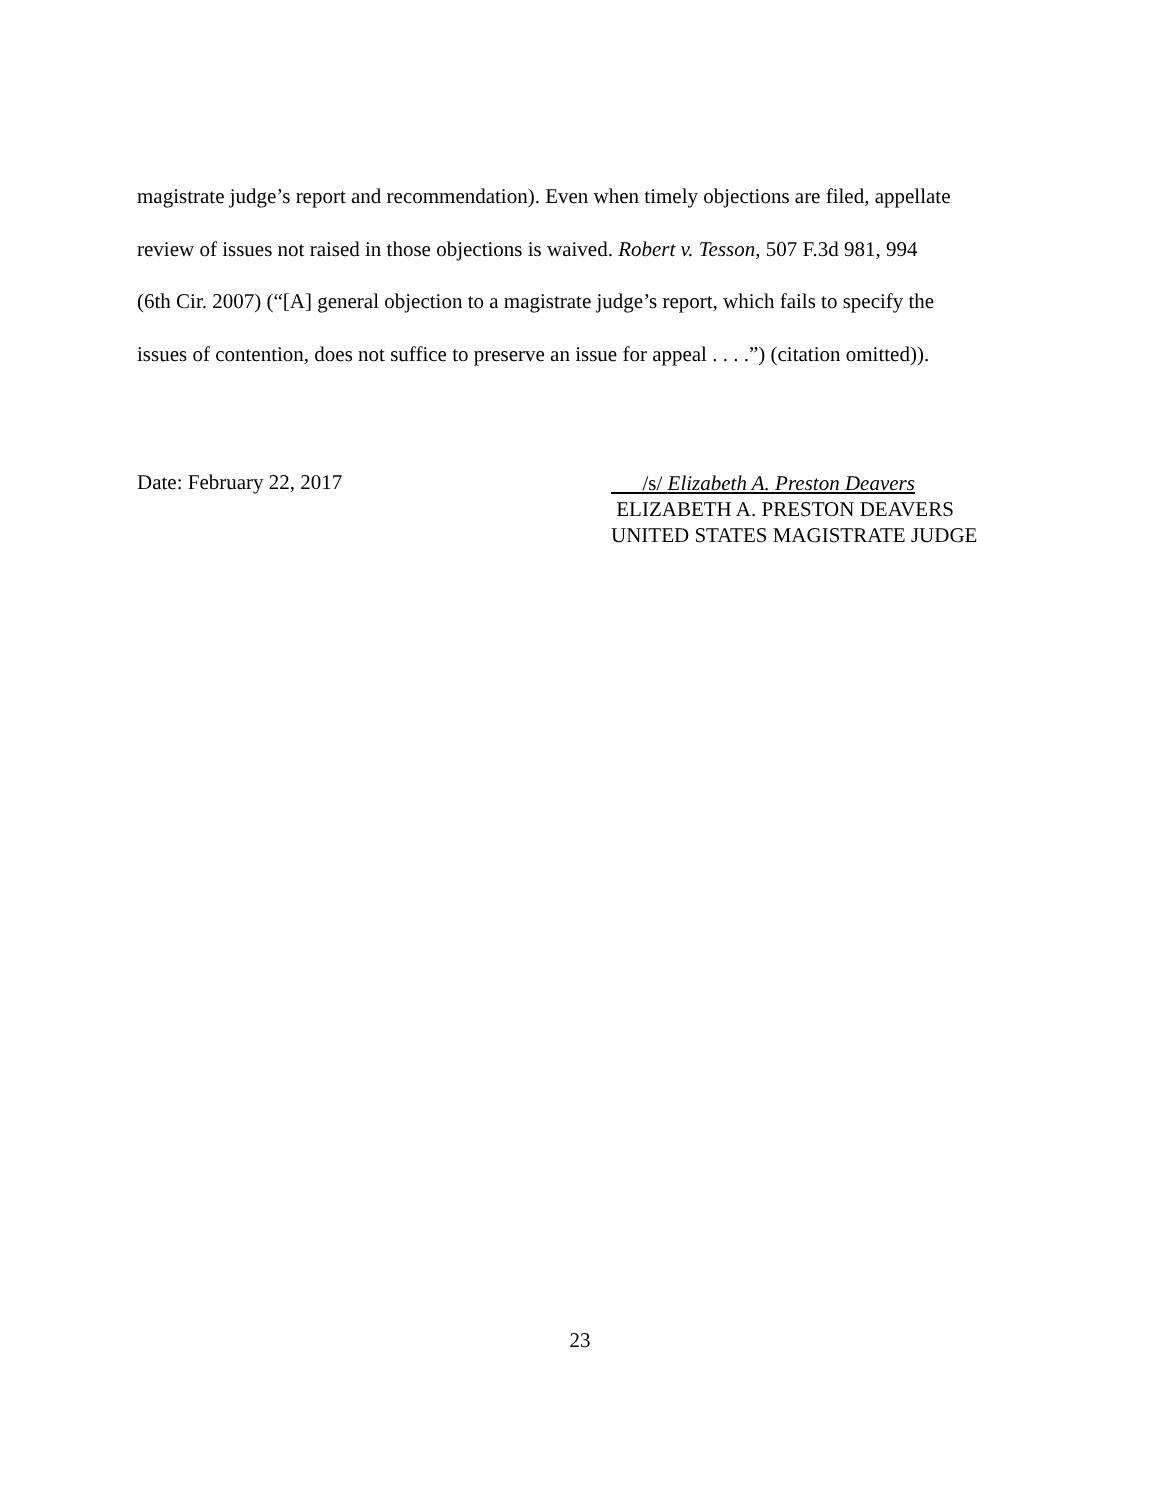magistrate judge’s report and recommendation). Even when timely objections are filed, appellate
review of issues not raised in those objections is waived. Robert v. Tesson, 507 F.3d 981, 994
(6th Cir. 2007) (“[A] general objection to a magistrate judge’s report, which fails to specify the
issues of contention, does not suffice to preserve an issue for appeal . . . .”) (citation omitted)).
Date: February 22, 2017
/s/ Elizabeth A. Preston Deavers
ELIZABETH A. PRESTON DEAVERS
UNITED STATES MAGISTRATE JUDGE
23